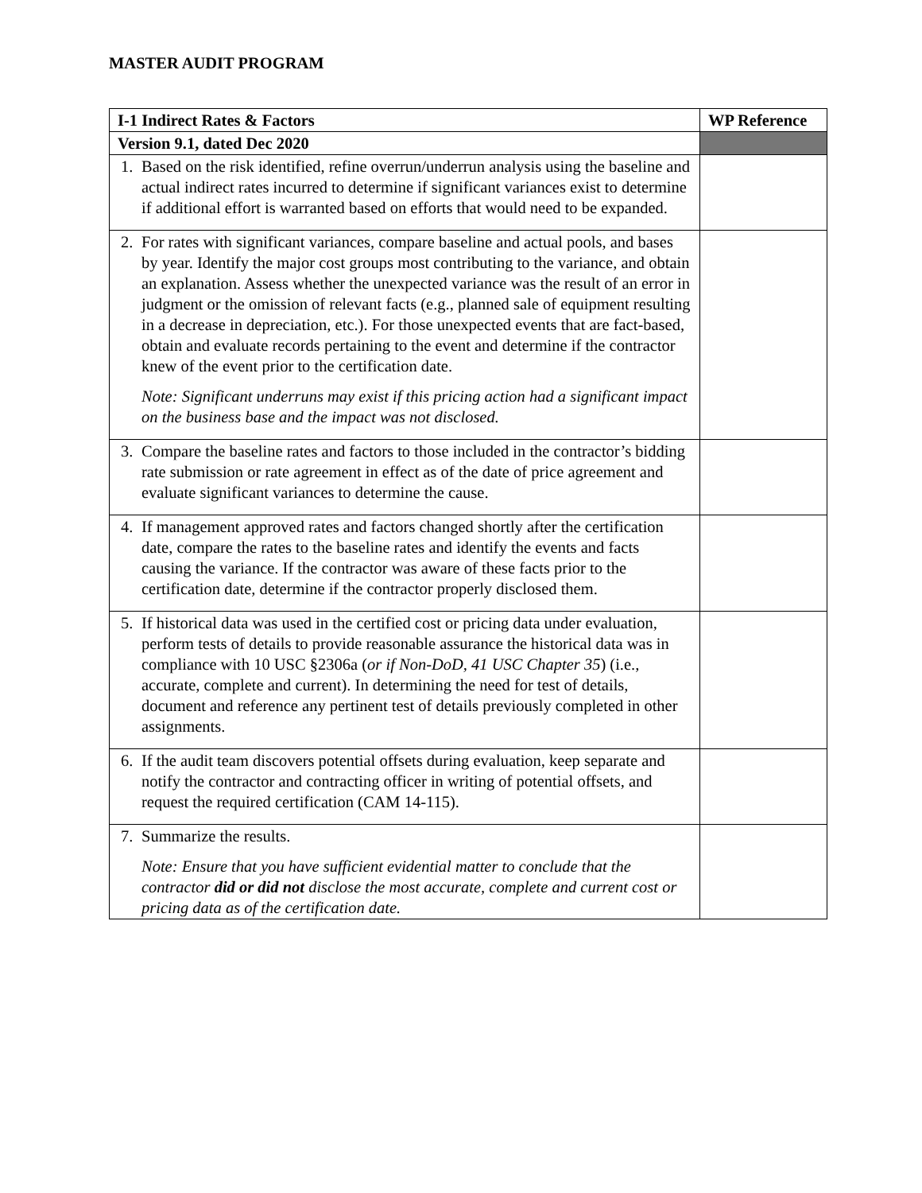MASTER AUDIT PROGRAM
| I-1 Indirect Rates & Factors | WP Reference |
| --- | --- |
| Version 9.1, dated Dec 2020 | |
| 1. Based on the risk identified, refine overrun/underrun analysis using the baseline and actual indirect rates incurred to determine if significant variances exist to determine if additional effort is warranted based on efforts that would need to be expanded. | |
| 2. For rates with significant variances, compare baseline and actual pools, and bases by year. Identify the major cost groups most contributing to the variance, and obtain an explanation. Assess whether the unexpected variance was the result of an error in judgment or the omission of relevant facts (e.g., planned sale of equipment resulting in a decrease in depreciation, etc.). For those unexpected events that are fact-based, obtain and evaluate records pertaining to the event and determine if the contractor knew of the event prior to the certification date. Note: Significant underruns may exist if this pricing action had a significant impact on the business base and the impact was not disclosed. | |
| 3. Compare the baseline rates and factors to those included in the contractor’s bidding rate submission or rate agreement in effect as of the date of price agreement and evaluate significant variances to determine the cause. | |
| 4. If management approved rates and factors changed shortly after the certification date, compare the rates to the baseline rates and identify the events and facts causing the variance. If the contractor was aware of these facts prior to the certification date, determine if the contractor properly disclosed them. | |
| 5. If historical data was used in the certified cost or pricing data under evaluation, perform tests of details to provide reasonable assurance the historical data was in compliance with 10 USC §2306a ( or if Non-DoD, 41 USC Chapter 35 ) (i.e., accurate, complete and current). In determining the need for test of details, document and reference any pertinent test of details previously completed in other assignments. | |
| 6. If the audit team discovers potential offsets during evaluation, keep separate and notify the contractor and contracting officer in writing of potential offsets, and request the required certification (CAM 14-115). | |
| 7. Summarize the results. Note: Ensure that you have sufficient evidential matter to conclude that the contractor did or did not disclose the most accurate, complete and current cost or pricing data as of the certification date. | |